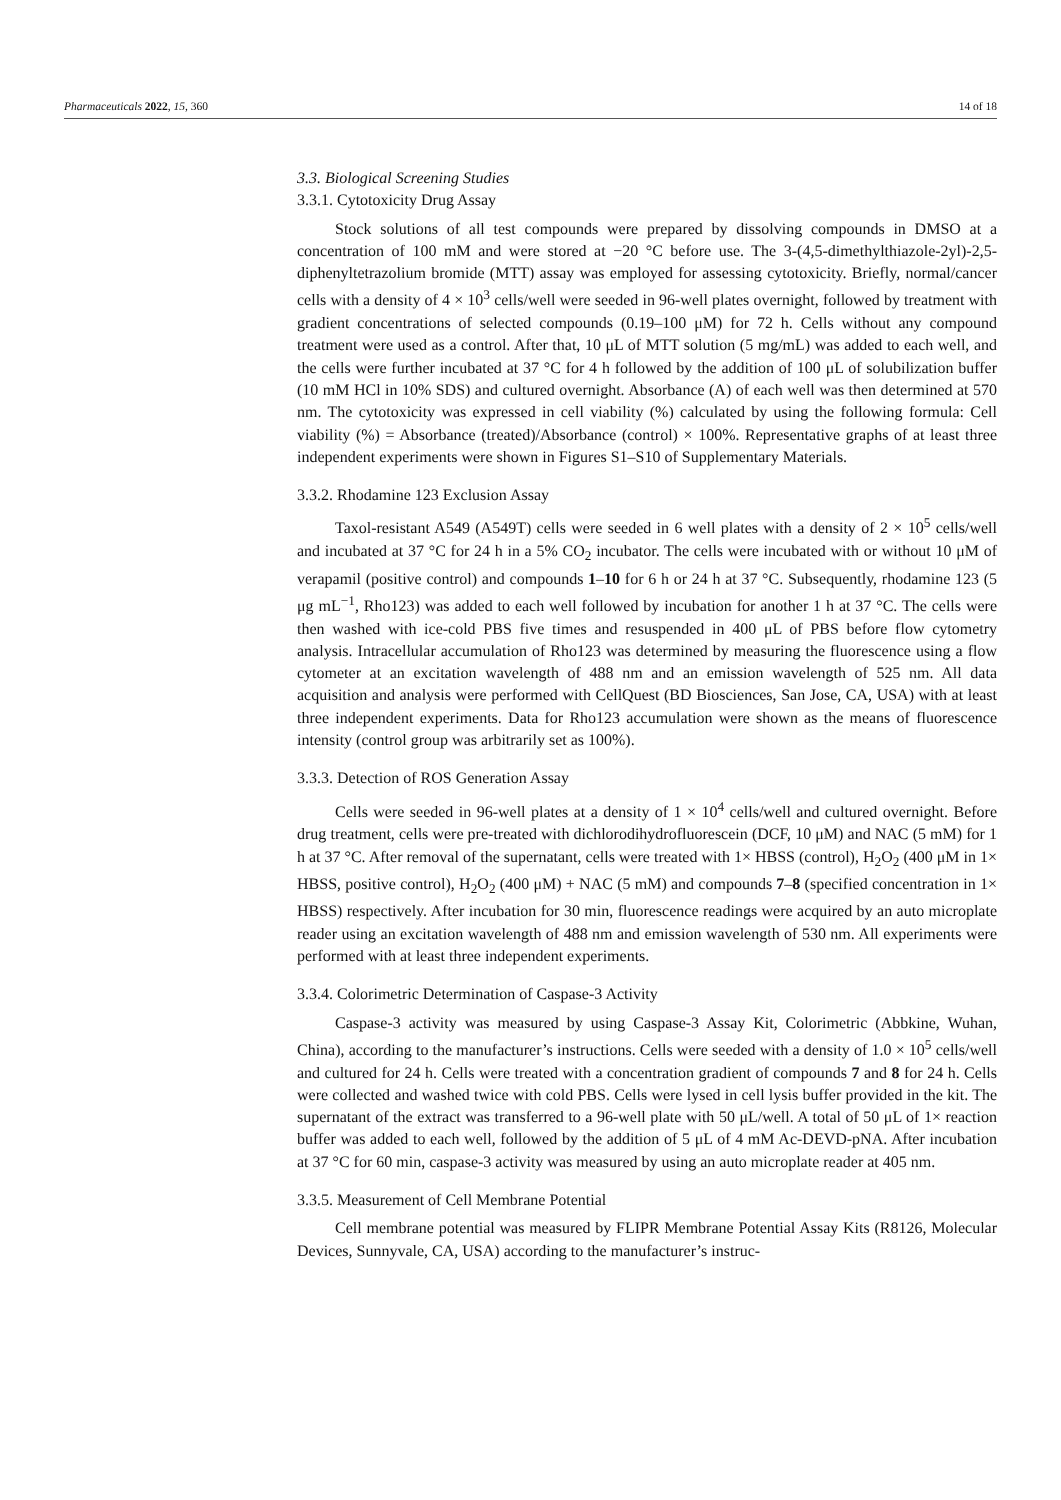Pharmaceuticals 2022, 15, 360 14 of 18
3.3. Biological Screening Studies
3.3.1. Cytotoxicity Drug Assay
Stock solutions of all test compounds were prepared by dissolving compounds in DMSO at a concentration of 100 mM and were stored at −20 °C before use. The 3-(4,5-dimethylthiazole-2yl)-2,5-diphenyltetrazolium bromide (MTT) assay was employed for assessing cytotoxicity. Briefly, normal/cancer cells with a density of 4 × 10<sup>3</sup> cells/well were seeded in 96-well plates overnight, followed by treatment with gradient concentrations of selected compounds (0.19–100 μM) for 72 h. Cells without any compound treatment were used as a control. After that, 10 μL of MTT solution (5 mg/mL) was added to each well, and the cells were further incubated at 37 °C for 4 h followed by the addition of 100 μL of solubilization buffer (10 mM HCl in 10% SDS) and cultured overnight. Absorbance (A) of each well was then determined at 570 nm. The cytotoxicity was expressed in cell viability (%) calculated by using the following formula: Cell viability (%) = Absorbance (treated)/Absorbance (control) × 100%. Representative graphs of at least three independent experiments were shown in Figures S1–S10 of Supplementary Materials.
3.3.2. Rhodamine 123 Exclusion Assay
Taxol-resistant A549 (A549T) cells were seeded in 6 well plates with a density of 2 × 10<sup>5</sup> cells/well and incubated at 37 °C for 24 h in a 5% CO<sub>2</sub> incubator. The cells were incubated with or without 10 μM of verapamil (positive control) and compounds 1–10 for 6 h or 24 h at 37 °C. Subsequently, rhodamine 123 (5 μg mL<sup>−1</sup>, Rho123) was added to each well followed by incubation for another 1 h at 37 °C. The cells were then washed with ice-cold PBS five times and resuspended in 400 μL of PBS before flow cytometry analysis. Intracellular accumulation of Rho123 was determined by measuring the fluorescence using a flow cytometer at an excitation wavelength of 488 nm and an emission wavelength of 525 nm. All data acquisition and analysis were performed with CellQuest (BD Biosciences, San Jose, CA, USA) with at least three independent experiments. Data for Rho123 accumulation were shown as the means of fluorescence intensity (control group was arbitrarily set as 100%).
3.3.3. Detection of ROS Generation Assay
Cells were seeded in 96-well plates at a density of 1 × 10<sup>4</sup> cells/well and cultured overnight. Before drug treatment, cells were pre-treated with dichlorodihydrofluorescein (DCF, 10 μM) and NAC (5 mM) for 1 h at 37 °C. After removal of the supernatant, cells were treated with 1× HBSS (control), H<sub>2</sub>O<sub>2</sub> (400 μM in 1× HBSS, positive control), H<sub>2</sub>O<sub>2</sub> (400 μM) + NAC (5 mM) and compounds 7–8 (specified concentration in 1× HBSS) respectively. After incubation for 30 min, fluorescence readings were acquired by an auto microplate reader using an excitation wavelength of 488 nm and emission wavelength of 530 nm. All experiments were performed with at least three independent experiments.
3.3.4. Colorimetric Determination of Caspase-3 Activity
Caspase-3 activity was measured by using Caspase-3 Assay Kit, Colorimetric (Abbkine, Wuhan, China), according to the manufacturer’s instructions. Cells were seeded with a density of 1.0 × 10<sup>5</sup> cells/well and cultured for 24 h. Cells were treated with a concentration gradient of compounds 7 and 8 for 24 h. Cells were collected and washed twice with cold PBS. Cells were lysed in cell lysis buffer provided in the kit. The supernatant of the extract was transferred to a 96-well plate with 50 μL/well. A total of 50 μL of 1× reaction buffer was added to each well, followed by the addition of 5 μL of 4 mM Ac-DEVD-pNA. After incubation at 37 °C for 60 min, caspase-3 activity was measured by using an auto microplate reader at 405 nm.
3.3.5. Measurement of Cell Membrane Potential
Cell membrane potential was measured by FLIPR Membrane Potential Assay Kits (R8126, Molecular Devices, Sunnyvale, CA, USA) according to the manufacturer’s instruc-